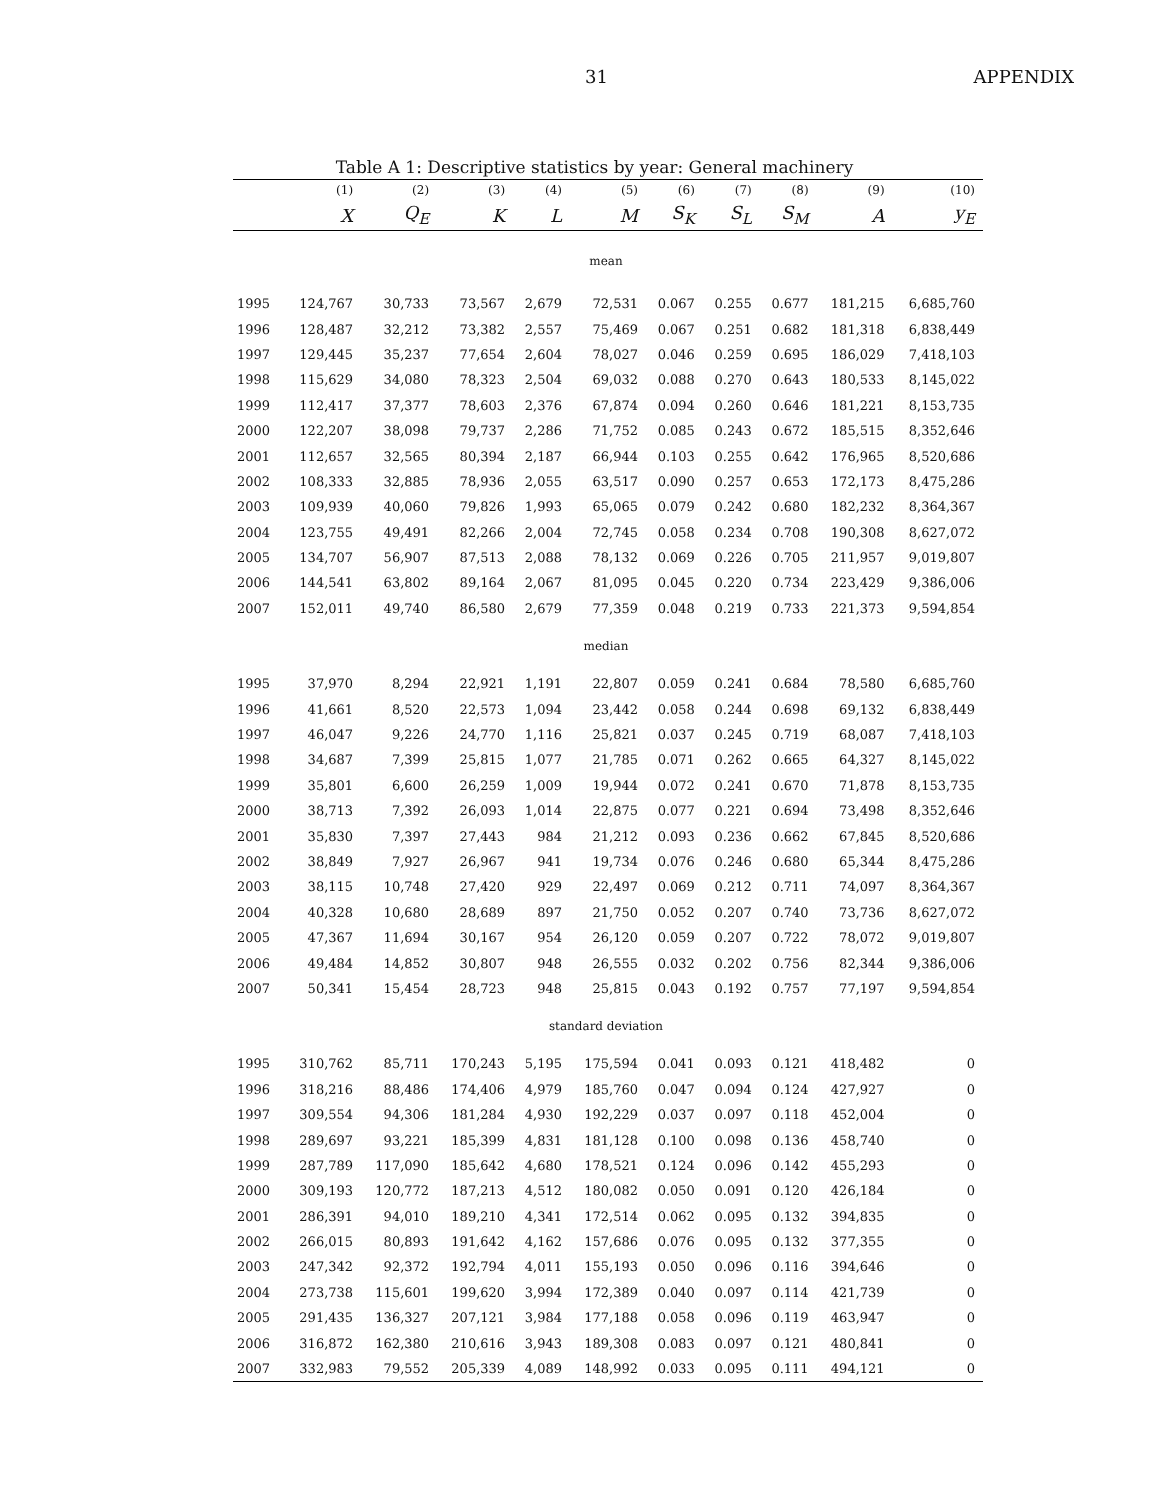31 APPENDIX
Table A 1: Descriptive statistics by year: General machinery
| | (1) | (2) | (3) | (4) | (5) | (6) | (7) | (8) | (9) | (10) |
| --- | --- | --- | --- | --- | --- | --- | --- | --- | --- | --- |
| | X | Q<sub>E</sub> | K | L | M | S<sub>K</sub> | S<sub>L</sub> | S<sub>M</sub> | A | y<sub>E</sub> |
| mean | | | | | | | | | | |
| 1995 | 124,767 | 30,733 | 73,567 | 2,679 | 72,531 | 0.067 | 0.255 | 0.677 | 181,215 | 6,685,760 |
| 1996 | 128,487 | 32,212 | 73,382 | 2,557 | 75,469 | 0.067 | 0.251 | 0.682 | 181,318 | 6,838,449 |
| 1997 | 129,445 | 35,237 | 77,654 | 2,604 | 78,027 | 0.046 | 0.259 | 0.695 | 186,029 | 7,418,103 |
| 1998 | 115,629 | 34,080 | 78,323 | 2,504 | 69,032 | 0.088 | 0.270 | 0.643 | 180,533 | 8,145,022 |
| 1999 | 112,417 | 37,377 | 78,603 | 2,376 | 67,874 | 0.094 | 0.260 | 0.646 | 181,221 | 8,153,735 |
| 2000 | 122,207 | 38,098 | 79,737 | 2,286 | 71,752 | 0.085 | 0.243 | 0.672 | 185,515 | 8,352,646 |
| 2001 | 112,657 | 32,565 | 80,394 | 2,187 | 66,944 | 0.103 | 0.255 | 0.642 | 176,965 | 8,520,686 |
| 2002 | 108,333 | 32,885 | 78,936 | 2,055 | 63,517 | 0.090 | 0.257 | 0.653 | 172,173 | 8,475,286 |
| 2003 | 109,939 | 40,060 | 79,826 | 1,993 | 65,065 | 0.079 | 0.242 | 0.680 | 182,232 | 8,364,367 |
| 2004 | 123,755 | 49,491 | 82,266 | 2,004 | 72,745 | 0.058 | 0.234 | 0.708 | 190,308 | 8,627,072 |
| 2005 | 134,707 | 56,907 | 87,513 | 2,088 | 78,132 | 0.069 | 0.226 | 0.705 | 211,957 | 9,019,807 |
| 2006 | 144,541 | 63,802 | 89,164 | 2,067 | 81,095 | 0.045 | 0.220 | 0.734 | 223,429 | 9,386,006 |
| 2007 | 152,011 | 49,740 | 86,580 | 2,679 | 77,359 | 0.048 | 0.219 | 0.733 | 221,373 | 9,594,854 |
| median | | | | | | | | | | |
| 1995 | 37,970 | 8,294 | 22,921 | 1,191 | 22,807 | 0.059 | 0.241 | 0.684 | 78,580 | 6,685,760 |
| 1996 | 41,661 | 8,520 | 22,573 | 1,094 | 23,442 | 0.058 | 0.244 | 0.698 | 69,132 | 6,838,449 |
| 1997 | 46,047 | 9,226 | 24,770 | 1,116 | 25,821 | 0.037 | 0.245 | 0.719 | 68,087 | 7,418,103 |
| 1998 | 34,687 | 7,399 | 25,815 | 1,077 | 21,785 | 0.071 | 0.262 | 0.665 | 64,327 | 8,145,022 |
| 1999 | 35,801 | 6,600 | 26,259 | 1,009 | 19,944 | 0.072 | 0.241 | 0.670 | 71,878 | 8,153,735 |
| 2000 | 38,713 | 7,392 | 26,093 | 1,014 | 22,875 | 0.077 | 0.221 | 0.694 | 73,498 | 8,352,646 |
| 2001 | 35,830 | 7,397 | 27,443 | 984 | 21,212 | 0.093 | 0.236 | 0.662 | 67,845 | 8,520,686 |
| 2002 | 38,849 | 7,927 | 26,967 | 941 | 19,734 | 0.076 | 0.246 | 0.680 | 65,344 | 8,475,286 |
| 2003 | 38,115 | 10,748 | 27,420 | 929 | 22,497 | 0.069 | 0.212 | 0.711 | 74,097 | 8,364,367 |
| 2004 | 40,328 | 10,680 | 28,689 | 897 | 21,750 | 0.052 | 0.207 | 0.740 | 73,736 | 8,627,072 |
| 2005 | 47,367 | 11,694 | 30,167 | 954 | 26,120 | 0.059 | 0.207 | 0.722 | 78,072 | 9,019,807 |
| 2006 | 49,484 | 14,852 | 30,807 | 948 | 26,555 | 0.032 | 0.202 | 0.756 | 82,344 | 9,386,006 |
| 2007 | 50,341 | 15,454 | 28,723 | 948 | 25,815 | 0.043 | 0.192 | 0.757 | 77,197 | 9,594,854 |
| standard deviation | | | | | | | | | | |
| 1995 | 310,762 | 85,711 | 170,243 | 5,195 | 175,594 | 0.041 | 0.093 | 0.121 | 418,482 | 0 |
| 1996 | 318,216 | 88,486 | 174,406 | 4,979 | 185,760 | 0.047 | 0.094 | 0.124 | 427,927 | 0 |
| 1997 | 309,554 | 94,306 | 181,284 | 4,930 | 192,229 | 0.037 | 0.097 | 0.118 | 452,004 | 0 |
| 1998 | 289,697 | 93,221 | 185,399 | 4,831 | 181,128 | 0.100 | 0.098 | 0.136 | 458,740 | 0 |
| 1999 | 287,789 | 117,090 | 185,642 | 4,680 | 178,521 | 0.124 | 0.096 | 0.142 | 455,293 | 0 |
| 2000 | 309,193 | 120,772 | 187,213 | 4,512 | 180,082 | 0.050 | 0.091 | 0.120 | 426,184 | 0 |
| 2001 | 286,391 | 94,010 | 189,210 | 4,341 | 172,514 | 0.062 | 0.095 | 0.132 | 394,835 | 0 |
| 2002 | 266,015 | 80,893 | 191,642 | 4,162 | 157,686 | 0.076 | 0.095 | 0.132 | 377,355 | 0 |
| 2003 | 247,342 | 92,372 | 192,794 | 4,011 | 155,193 | 0.050 | 0.096 | 0.116 | 394,646 | 0 |
| 2004 | 273,738 | 115,601 | 199,620 | 3,994 | 172,389 | 0.040 | 0.097 | 0.114 | 421,739 | 0 |
| 2005 | 291,435 | 136,327 | 207,121 | 3,984 | 177,188 | 0.058 | 0.096 | 0.119 | 463,947 | 0 |
| 2006 | 316,872 | 162,380 | 210,616 | 3,943 | 189,308 | 0.083 | 0.097 | 0.121 | 480,841 | 0 |
| 2007 | 332,983 | 79,552 | 205,339 | 4,089 | 148,992 | 0.033 | 0.095 | 0.111 | 494,121 | 0 |